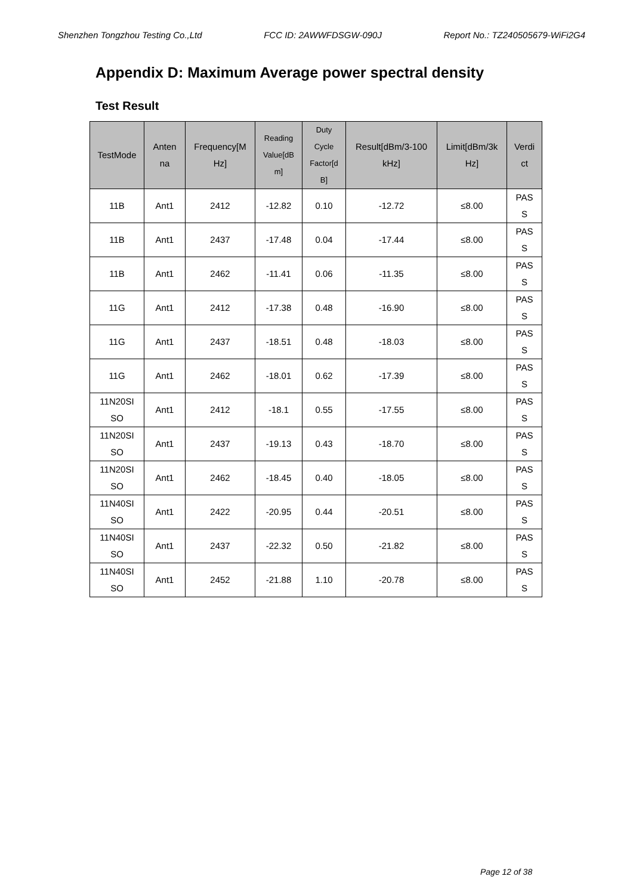Shenzhen Tongzhou Testing Co.,Ltd FCC ID: 2AWWFDSGW-090J Report No.: TZ240505679-WiFi2G4
Appendix D: Maximum Average power spectral density
Test Result
| TestMode | Anten na | Frequency[M Hz] | Reading Value[dB m] | Duty Cycle Factor[d B] | Result[dBm/3-100 kHz] | Limit[dBm/3k Hz] | Verdi ct |
| --- | --- | --- | --- | --- | --- | --- | --- |
| 11B | Ant1 | 2412 | -12.82 | 0.10 | -12.72 | ≤8.00 | PAS S |
| 11B | Ant1 | 2437 | -17.48 | 0.04 | -17.44 | ≤8.00 | PAS S |
| 11B | Ant1 | 2462 | -11.41 | 0.06 | -11.35 | ≤8.00 | PAS S |
| 11G | Ant1 | 2412 | -17.38 | 0.48 | -16.90 | ≤8.00 | PAS S |
| 11G | Ant1 | 2437 | -18.51 | 0.48 | -18.03 | ≤8.00 | PAS S |
| 11G | Ant1 | 2462 | -18.01 | 0.62 | -17.39 | ≤8.00 | PAS S |
| 11N20SI SO | Ant1 | 2412 | -18.1 | 0.55 | -17.55 | ≤8.00 | PAS S |
| 11N20SI SO | Ant1 | 2437 | -19.13 | 0.43 | -18.70 | ≤8.00 | PAS S |
| 11N20SI SO | Ant1 | 2462 | -18.45 | 0.40 | -18.05 | ≤8.00 | PAS S |
| 11N40SI SO | Ant1 | 2422 | -20.95 | 0.44 | -20.51 | ≤8.00 | PAS S |
| 11N40SI SO | Ant1 | 2437 | -22.32 | 0.50 | -21.82 | ≤8.00 | PAS S |
| 11N40SI SO | Ant1 | 2452 | -21.88 | 1.10 | -20.78 | ≤8.00 | PAS S |
Page 12 of 38